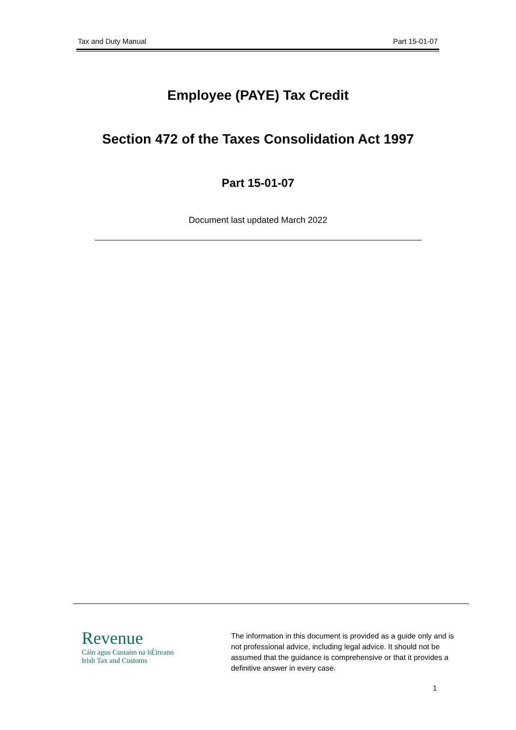Tax and Duty Manual Part 15-01-07
Employee (PAYE) Tax Credit
Section 472 of the Taxes Consolidation Act 1997
Part 15-01-07
Document last updated March 2022
Revenue
Cáin agus Custaim na hÉireann
Irish Tax and Customs
The information in this document is provided as a guide only and is not professional advice, including legal advice. It should not be assumed that the guidance is comprehensive or that it provides a definitive answer in every case.
1